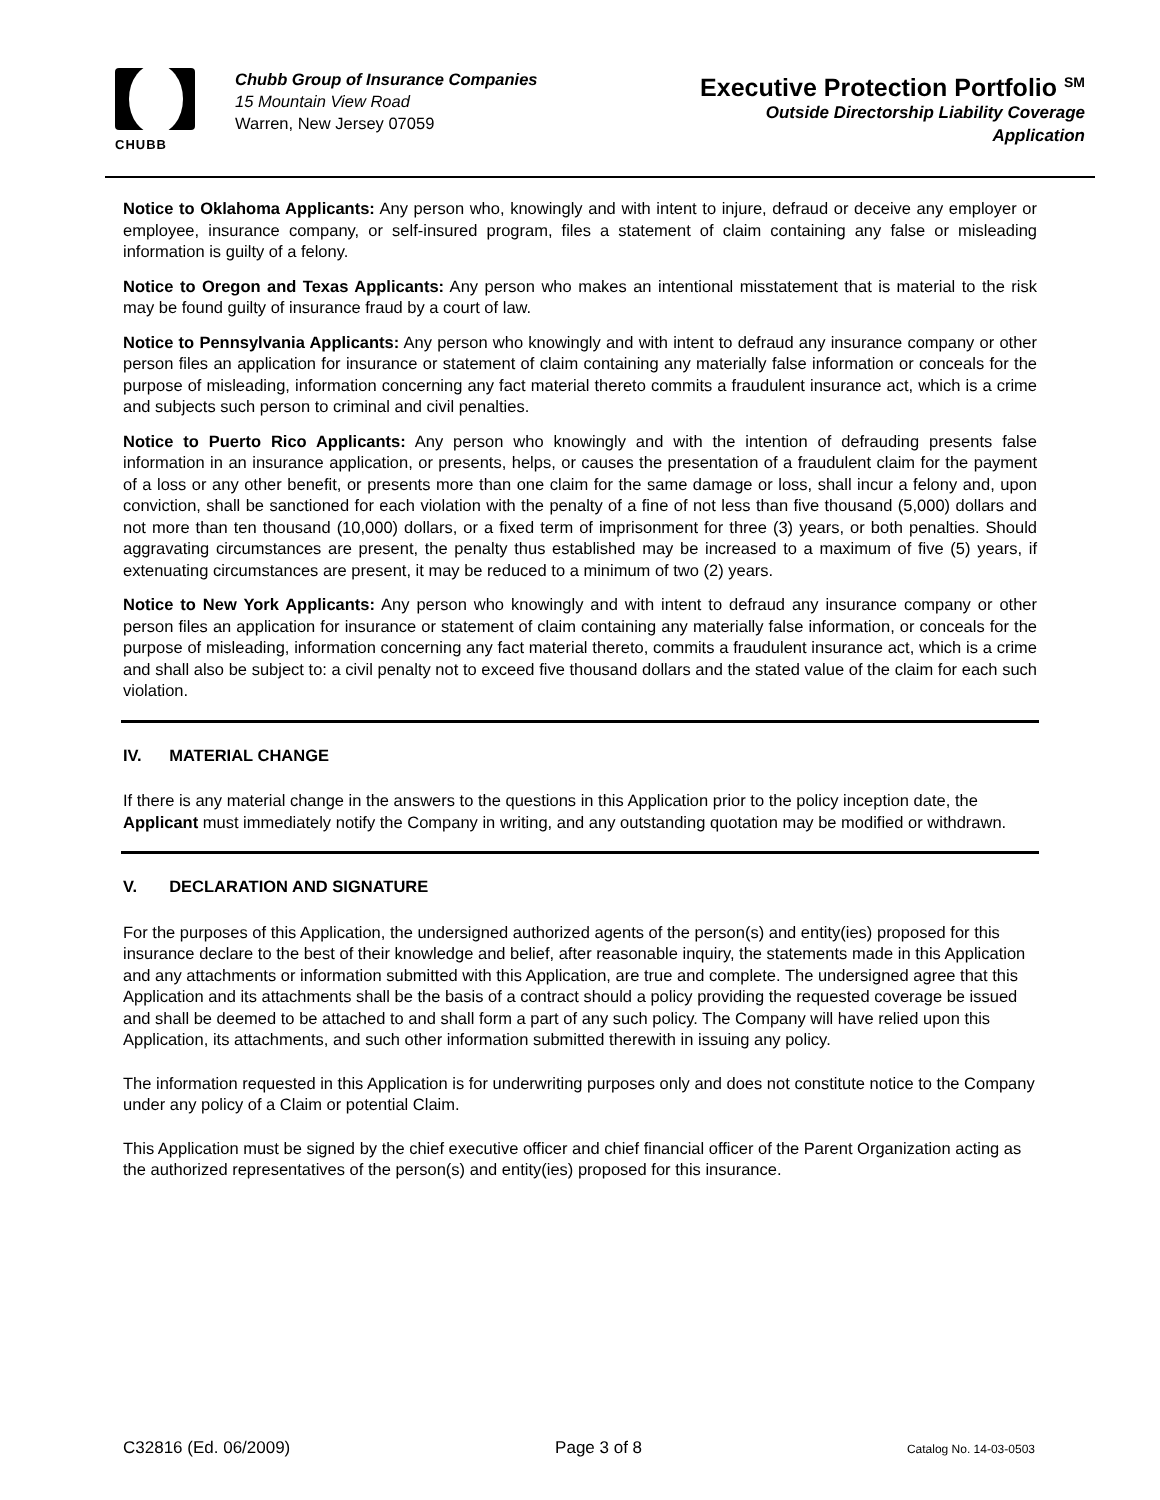CHUBB
Chubb Group of Insurance Companies
15 Mountain View Road
Warren, New Jersey 07059
Executive Protection Portfolio <sup>SM</sup>
Outside Directorship Liability Coverage
Application
Notice to Oklahoma Applicants: Any person who, knowingly and with intent to injure, defraud or deceive any employer or employee, insurance company, or self-insured program, files a statement of claim containing any false or misleading information is guilty of a felony.
Notice to Oregon and Texas Applicants: Any person who makes an intentional misstatement that is material to the risk may be found guilty of insurance fraud by a court of law.
Notice to Pennsylvania Applicants: Any person who knowingly and with intent to defraud any insurance company or other person files an application for insurance or statement of claim containing any materially false information or conceals for the purpose of misleading, information concerning any fact material thereto commits a fraudulent insurance act, which is a crime and subjects such person to criminal and civil penalties.
Notice to Puerto Rico Applicants: Any person who knowingly and with the intention of defrauding presents false information in an insurance application, or presents, helps, or causes the presentation of a fraudulent claim for the payment of a loss or any other benefit, or presents more than one claim for the same damage or loss, shall incur a felony and, upon conviction, shall be sanctioned for each violation with the penalty of a fine of not less than five thousand (5,000) dollars and not more than ten thousand (10,000) dollars, or a fixed term of imprisonment for three (3) years, or both penalties. Should aggravating circumstances are present, the penalty thus established may be increased to a maximum of five (5) years, if extenuating circumstances are present, it may be reduced to a minimum of two (2) years.
Notice to New York Applicants: Any person who knowingly and with intent to defraud any insurance company or other person files an application for insurance or statement of claim containing any materially false information, or conceals for the purpose of misleading, information concerning any fact material thereto, commits a fraudulent insurance act, which is a crime and shall also be subject to: a civil penalty not to exceed five thousand dollars and the stated value of the claim for each such violation.
IV. MATERIAL CHANGE
If there is any material change in the answers to the questions in this Application prior to the policy inception date, the Applicant must immediately notify the Company in writing, and any outstanding quotation may be modified or withdrawn.
V. DECLARATION AND SIGNATURE
For the purposes of this Application, the undersigned authorized agents of the person(s) and entity(ies) proposed for this insurance declare to the best of their knowledge and belief, after reasonable inquiry, the statements made in this Application and any attachments or information submitted with this Application, are true and complete. The undersigned agree that this Application and its attachments shall be the basis of a contract should a policy providing the requested coverage be issued and shall be deemed to be attached to and shall form a part of any such policy. The Company will have relied upon this Application, its attachments, and such other information submitted therewith in issuing any policy.
The information requested in this Application is for underwriting purposes only and does not constitute notice to the Company under any policy of a Claim or potential Claim.
This Application must be signed by the chief executive officer and chief financial officer of the Parent Organization acting as the authorized representatives of the person(s) and entity(ies) proposed for this insurance.
C32816 (Ed. 06/2009) Page 3 of 8 Catalog No. 14-03-0503